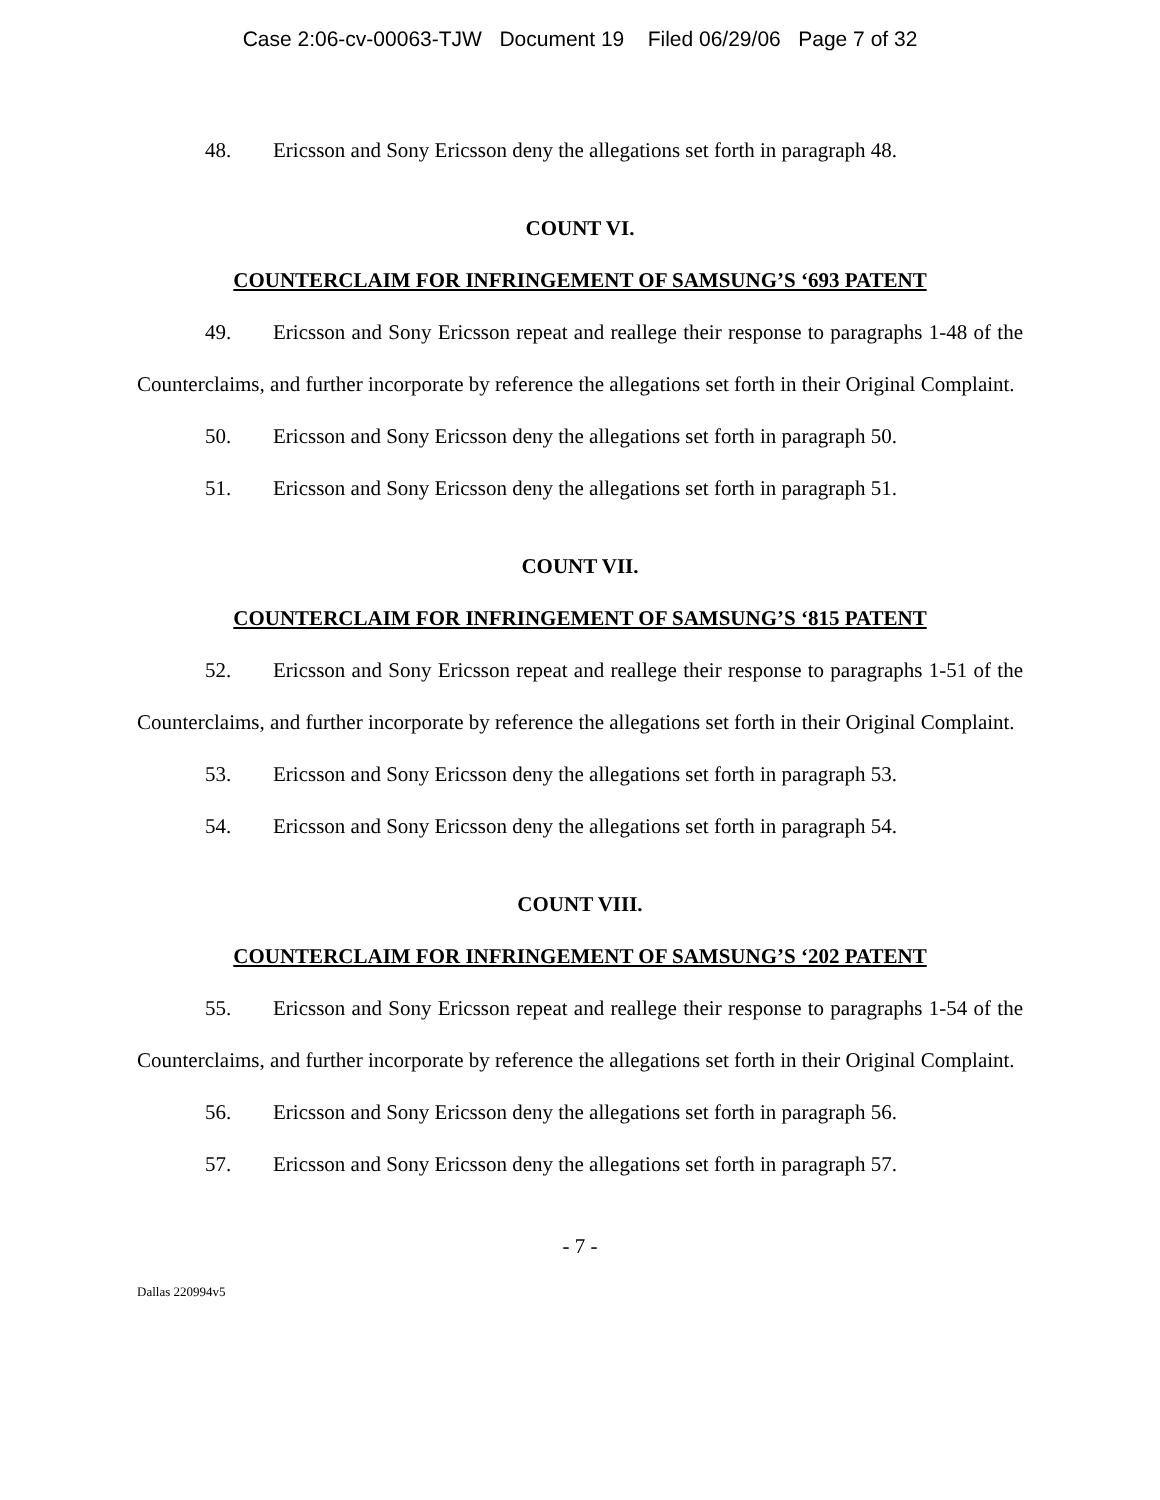Case 2:06-cv-00063-TJW Document 19 Filed 06/29/06 Page 7 of 32
48. Ericsson and Sony Ericsson deny the allegations set forth in paragraph 48.
COUNT VI.
COUNTERCLAIM FOR INFRINGEMENT OF SAMSUNG’S ‘693 PATENT
49. Ericsson and Sony Ericsson repeat and reallege their response to paragraphs 1-48 of the Counterclaims, and further incorporate by reference the allegations set forth in their Original Complaint.
50. Ericsson and Sony Ericsson deny the allegations set forth in paragraph 50.
51. Ericsson and Sony Ericsson deny the allegations set forth in paragraph 51.
COUNT VII.
COUNTERCLAIM FOR INFRINGEMENT OF SAMSUNG’S ‘815 PATENT
52. Ericsson and Sony Ericsson repeat and reallege their response to paragraphs 1-51 of the Counterclaims, and further incorporate by reference the allegations set forth in their Original Complaint.
53. Ericsson and Sony Ericsson deny the allegations set forth in paragraph 53.
54. Ericsson and Sony Ericsson deny the allegations set forth in paragraph 54.
COUNT VIII.
COUNTERCLAIM FOR INFRINGEMENT OF SAMSUNG’S ‘202 PATENT
55. Ericsson and Sony Ericsson repeat and reallege their response to paragraphs 1-54 of the Counterclaims, and further incorporate by reference the allegations set forth in their Original Complaint.
56. Ericsson and Sony Ericsson deny the allegations set forth in paragraph 56.
57. Ericsson and Sony Ericsson deny the allegations set forth in paragraph 57.
- 7 -
Dallas 220994v5